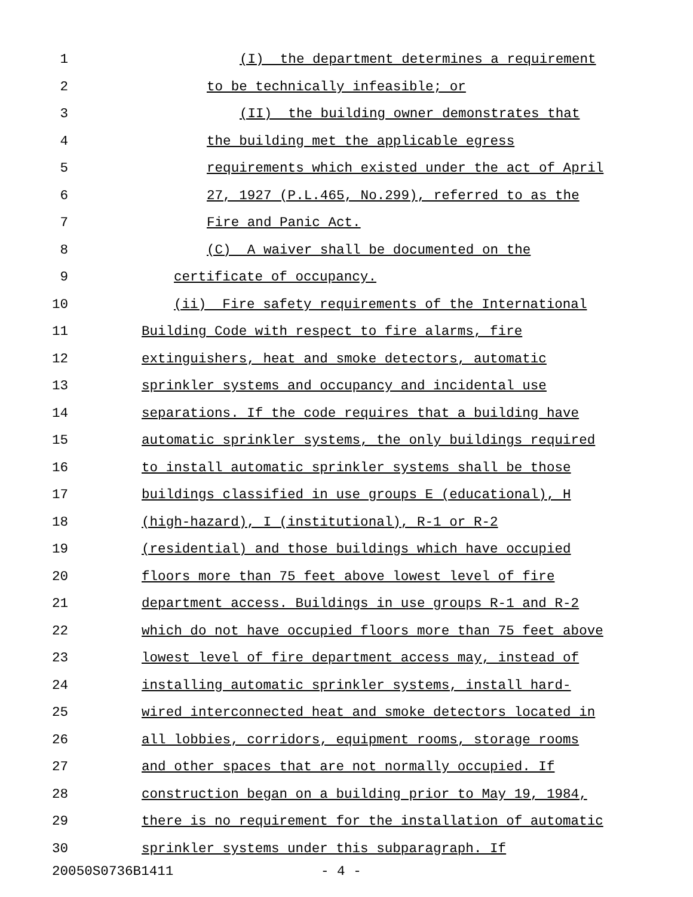1 (I) the department determines a requirement
2 to be technically infeasible; or
3 (II) the building owner demonstrates that
4 the building met the applicable egress
5 requirements which existed under the act of April
6 27, 1927 (P.L.465, No.299), referred to as the
7 Fire and Panic Act.
8 (C) A waiver shall be documented on the
9 certificate of occupancy.
10 (ii) Fire safety requirements of the International
11 Building Code with respect to fire alarms, fire
12 extinguishers, heat and smoke detectors, automatic
13 sprinkler systems and occupancy and incidental use
14 separations. If the code requires that a building have
15 automatic sprinkler systems, the only buildings required
16 to install automatic sprinkler systems shall be those
17 buildings classified in use groups E (educational), H
18 (high-hazard), I (institutional), R-1 or R-2
19 (residential) and those buildings which have occupied
20 floors more than 75 feet above lowest level of fire
21 department access. Buildings in use groups R-1 and R-2
22 which do not have occupied floors more than 75 feet above
23 lowest level of fire department access may, instead of
24 installing automatic sprinkler systems, install hard-
25 wired interconnected heat and smoke detectors located in
26 all lobbies, corridors, equipment rooms, storage rooms
27 and other spaces that are not normally occupied. If
28 construction began on a building prior to May 19, 1984,
29 there is no requirement for the installation of automatic
30 sprinkler systems under this subparagraph. If
20050S0736B1411 - 4 -